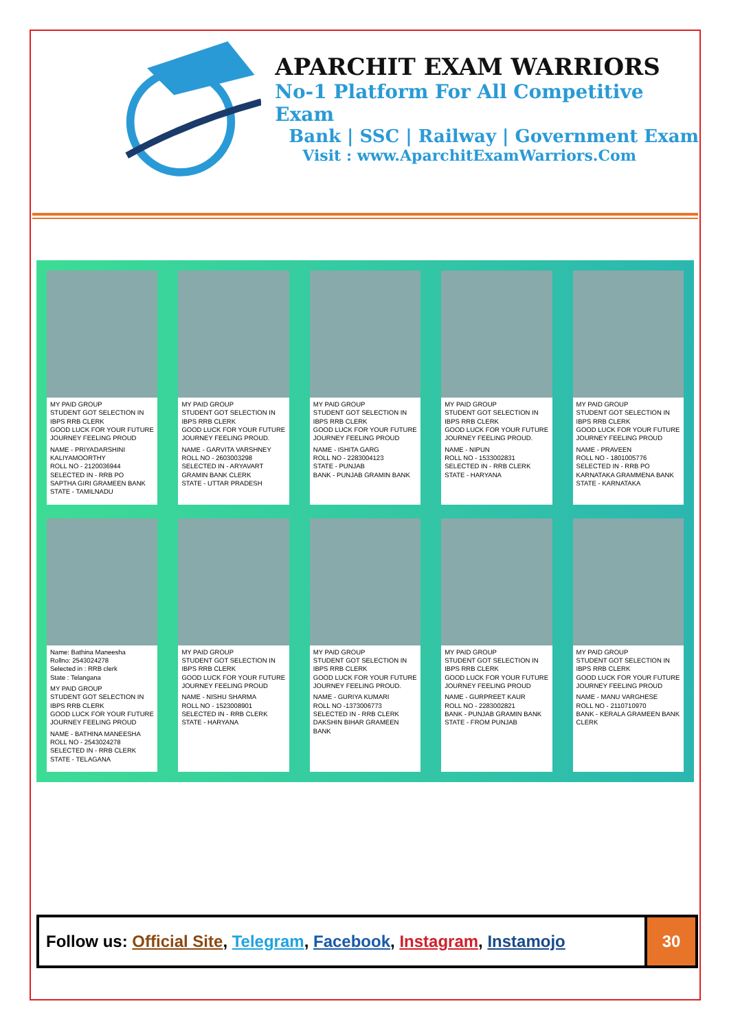APARCHIT EXAM WARRIORS
No-1 Platform For All Competitive Exam
Bank | SSC | Railway | Government Exam
Visit : www.AparchitExamWarriors.Com
MY PAID GROUP
STUDENT GOT SELECTION IN IBPS RRB CLERK
GOOD LUCK FOR YOUR FUTURE JOURNEY FEELING PROUD
NAME - PRIYADARSHINI KALIYAMOORTHY
ROLL NO - 2120036944
SELECTED IN - RRB PO
SAPTHA GIRI GRAMEEN BANK
STATE - TAMILNADU
MY PAID GROUP
STUDENT GOT SELECTION IN IBPS RRB CLERK
GOOD LUCK FOR YOUR FUTURE JOURNEY FEELING PROUD.
NAME - GARVITA VARSHNEY
ROLL NO - 2603003298
SELECTED IN - ARYAVART GRAMIN BANK CLERK
STATE - UTTAR PRADESH
MY PAID GROUP
STUDENT GOT SELECTION IN IBPS RRB CLERK
GOOD LUCK FOR YOUR FUTURE JOURNEY FEELING PROUD
NAME - ISHITA GARG
ROLL NO - 2283004123
STATE - PUNJAB
BANK - PUNJAB GRAMIN BANK
MY PAID GROUP
STUDENT GOT SELECTION IN IBPS RRB CLERK
GOOD LUCK FOR YOUR FUTURE JOURNEY FEELING PROUD.
NAME - NIPUN
ROLL NO - 1533002831
SELECTED IN - RRB CLERK
STATE - HARYANA
MY PAID GROUP
STUDENT GOT SELECTION IN IBPS RRB CLERK
GOOD LUCK FOR YOUR FUTURE JOURNEY FEELING PROUD
NAME - PRAVEEN
ROLL NO - 1801005776
SELECTED IN - RRB PO
KARNATAKA GRAMMENA BANK
STATE - KARNATAKA
Name: Bathina Maneesha
Rollno: 2543024278
Selected in : RRB clerk
State : Telangana
MY PAID GROUP
STUDENT GOT SELECTION IN IBPS RRB CLERK
GOOD LUCK FOR YOUR FUTURE JOURNEY FEELING PROUD
NAME - BATHINA MANEESHA
ROLL NO - 2543024278
SELECTED IN - RRB CLERK
STATE - TELAGANA
MY PAID GROUP
STUDENT GOT SELECTION IN IBPS RRB CLERK
GOOD LUCK FOR YOUR FUTURE JOURNEY FEELING PROUD
NAME - NISHU SHARMA
ROLL NO - 1523008901
SELECTED IN - RRB CLERK
STATE - HARYANA
MY PAID GROUP
STUDENT GOT SELECTION IN IBPS RRB CLERK
GOOD LUCK FOR YOUR FUTURE JOURNEY FEELING PROUD.
NAME - GURIYA KUMARI
ROLL NO -1373006773
SELECTED IN - RRB CLERK
DAKSHIN BIHAR GRAMEEN BANK
MY PAID GROUP
STUDENT GOT SELECTION IN IBPS RRB CLERK
GOOD LUCK FOR YOUR FUTURE JOURNEY FEELING PROUD
NAME - GURPREET KAUR
ROLL NO - 2283002821
BANK - PUNJAB GRAMIN BANK
STATE - FROM PUNJAB
MY PAID GROUP
STUDENT GOT SELECTION IN IBPS RRB CLERK
GOOD LUCK FOR YOUR FUTURE JOURNEY FEELING PROUD
NAME - MANU VARGHESE
ROLL NO - 2110710970
BANK - KERALA GRAMEEN BANK CLERK
Follow us: Official Site, Telegram, Facebook, Instagram, Instamojo
30